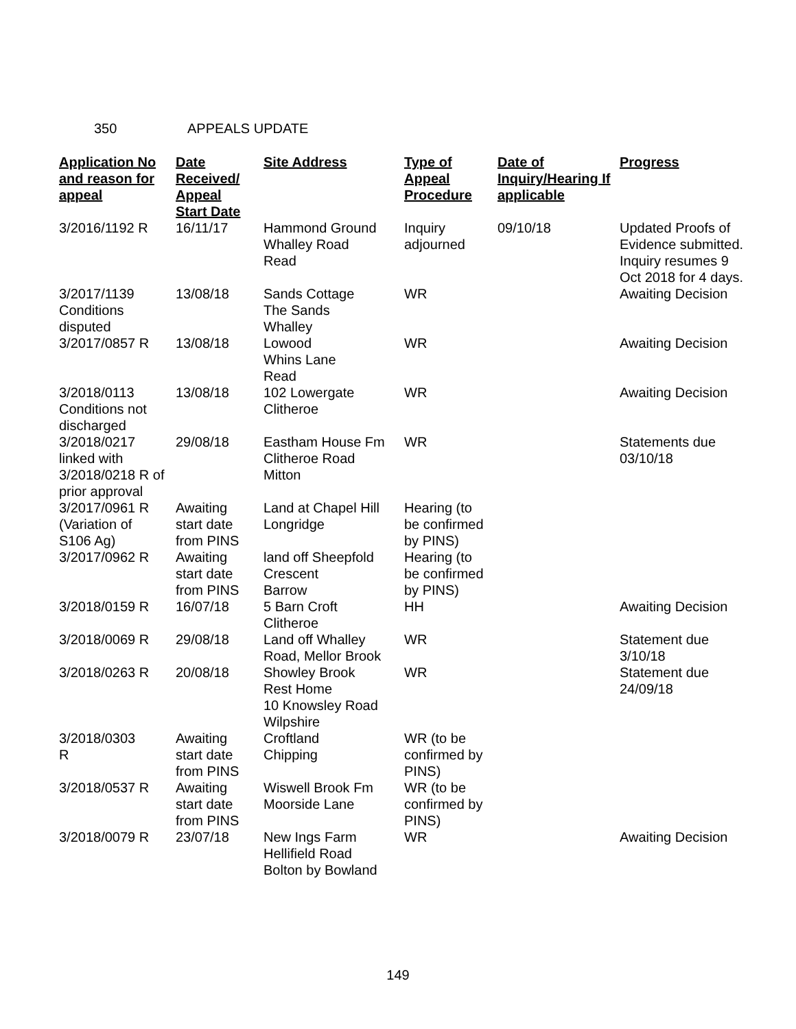350 APPEALS UPDATE
| Application No and reason for appeal | Date Received/ Appeal Start Date | Site Address | Type of Appeal Procedure | Date of Inquiry/Hearing If applicable | Progress |
| --- | --- | --- | --- | --- | --- |
| 3/2016/1192 R | 16/11/17 | Hammond Ground Whalley Road Read | Inquiry adjourned | 09/10/18 | Updated Proofs of Evidence submitted. Inquiry resumes 9 Oct 2018 for 4 days. |
| 3/2017/1139 Conditions disputed | 13/08/18 | Sands Cottage The Sands Whalley | WR | | Awaiting Decision |
| 3/2017/0857 R | 13/08/18 | Lowood Whins Lane Read | WR | | Awaiting Decision |
| 3/2018/0113 Conditions not discharged | 13/08/18 | 102 Lowergate Clitheroe | WR | | Awaiting Decision |
| 3/2018/0217 linked with 3/2018/0218 R of prior approval | 29/08/18 | Eastham House Fm Clitheroe Road Mitton | WR | | Statements due 03/10/18 |
| 3/2017/0961 R (Variation of S106 Ag) | Awaiting start date from PINS | Land at Chapel Hill Longridge | Hearing (to be confirmed by PINS) | | |
| 3/2017/0962 R | Awaiting start date from PINS | land off Sheepfold Crescent Barrow | Hearing (to be confirmed by PINS) | | |
| 3/2018/0159 R | 16/07/18 | 5 Barn Croft Clitheroe | HH | | Awaiting Decision |
| 3/2018/0069 R | 29/08/18 | Land off Whalley Road, Mellor Brook | WR | | Statement due 3/10/18 |
| 3/2018/0263 R | 20/08/18 | Showley Brook Rest Home 10 Knowsley Road Wilpshire | WR | | Statement due 24/09/18 |
| 3/2018/0303 R | Awaiting start date from PINS | Croftland Chipping | WR (to be confirmed by PINS) | | |
| 3/2018/0537 R | Awaiting start date from PINS | Wiswell Brook Fm Moorside Lane | WR (to be confirmed by PINS) | | |
| 3/2018/0079 R | 23/07/18 | New Ings Farm Hellifield Road Bolton by Bowland | WR | | Awaiting Decision |
149